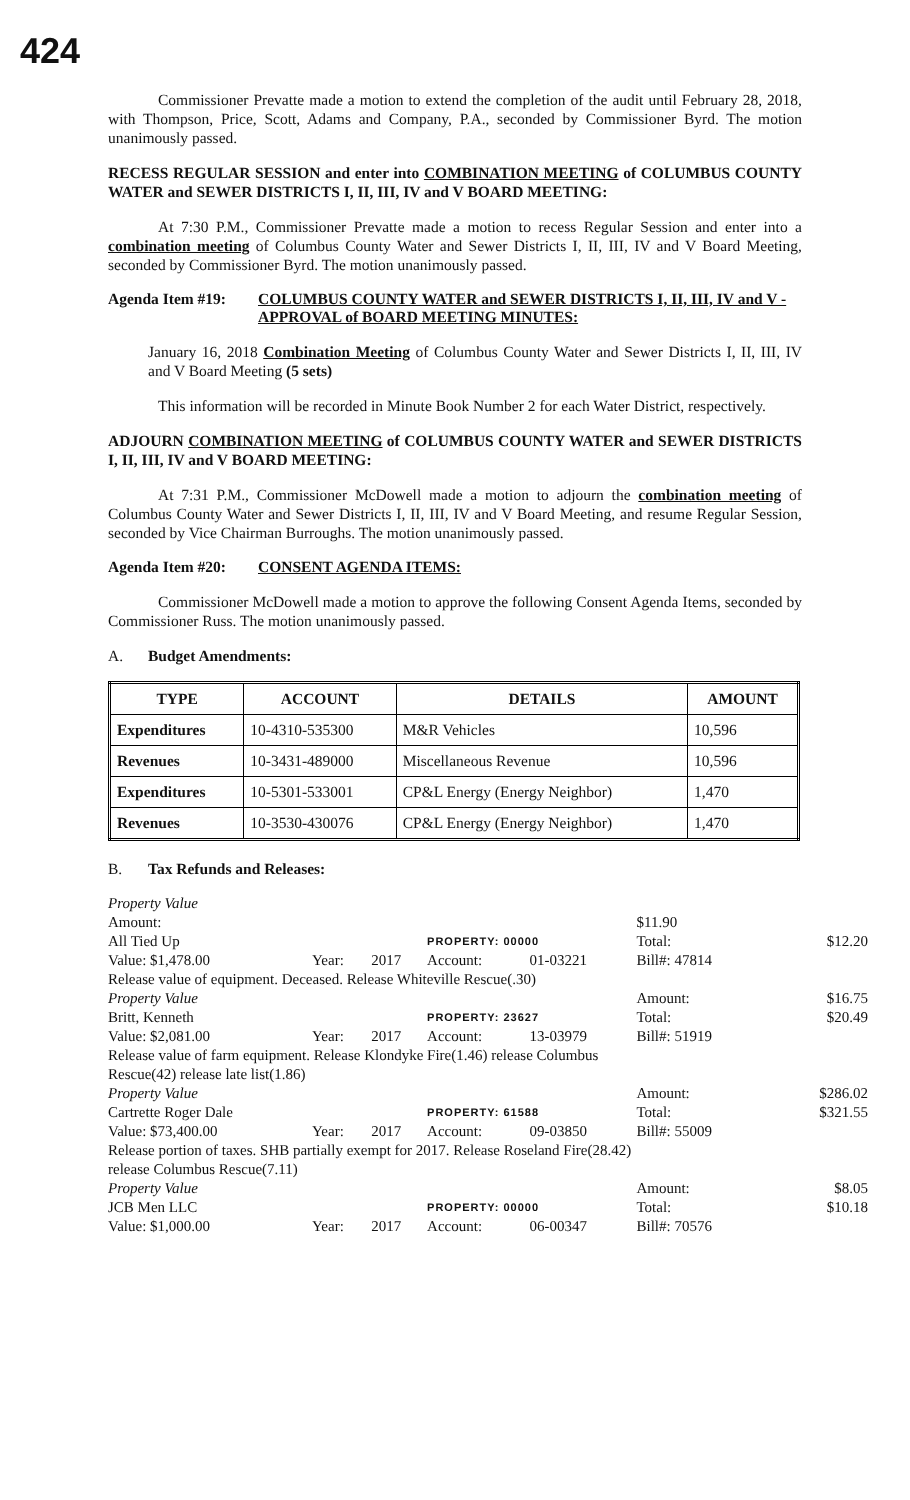424
Commissioner Prevatte made a motion to extend the completion of the audit until February 28, 2018, with Thompson, Price, Scott, Adams and Company, P.A., seconded by Commissioner Byrd. The motion unanimously passed.
RECESS REGULAR SESSION and enter into COMBINATION MEETING of COLUMBUS COUNTY WATER and SEWER DISTRICTS I, II, III, IV and V BOARD MEETING:
At 7:30 P.M., Commissioner Prevatte made a motion to recess Regular Session and enter into a combination meeting of Columbus County Water and Sewer Districts I, II, III, IV and V Board Meeting, seconded by Commissioner Byrd. The motion unanimously passed.
Agenda Item #19: COLUMBUS COUNTY WATER and SEWER DISTRICTS I, II, III, IV and V - APPROVAL of BOARD MEETING MINUTES:
January 16, 2018 Combination Meeting of Columbus County Water and Sewer Districts I, II, III, IV and V Board Meeting (5 sets)
This information will be recorded in Minute Book Number 2 for each Water District, respectively.
ADJOURN COMBINATION MEETING of COLUMBUS COUNTY WATER and SEWER DISTRICTS I, II, III, IV and V BOARD MEETING:
At 7:31 P.M., Commissioner McDowell made a motion to adjourn the combination meeting of Columbus County Water and Sewer Districts I, II, III, IV and V Board Meeting, and resume Regular Session, seconded by Vice Chairman Burroughs. The motion unanimously passed.
Agenda Item #20: CONSENT AGENDA ITEMS:
Commissioner McDowell made a motion to approve the following Consent Agenda Items, seconded by Commissioner Russ. The motion unanimously passed.
A. Budget Amendments:
| TYPE | ACCOUNT | DETAILS | AMOUNT |
| --- | --- | --- | --- |
| Expenditures | 10-4310-535300 | M&R Vehicles | 10,596 |
| Revenues | 10-3431-489000 | Miscellaneous Revenue | 10,596 |
| Expenditures | 10-5301-533001 | CP&L Energy (Energy Neighbor) | 1,470 |
| Revenues | 10-3530-430076 | CP&L Energy (Energy Neighbor) | 1,470 |
B. Tax Refunds and Releases:
| Property Value | | | | | | |
| Amount: | | | | | $11.90 | |
| All Tied Up | | | PROPERTY: 00000 | | Total: | $12.20 |
| Value: $1,478.00 | Year: | 2017 | Account: | 01-03221 | Bill#: 47814 | |
| Release value of equipment. Deceased. Release Whiteville Rescue(.30) | | | | | | |
| Property Value | | | | | Amount: | $16.75 |
| Britt, Kenneth | | | PROPERTY: 23627 | | Total: | $20.49 |
| Value: $2,081.00 | Year: | 2017 | Account: | 13-03979 | Bill#: 51919 | |
| Release value of farm equipment. Release Klondyke Fire(1.46) release Columbus | | | | | | |
| Rescue(42) release late list(1.86) | | | | | | |
| Property Value | | | | | Amount: | $286.02 |
| Cartrette Roger Dale | | | PROPERTY: 61588 | | Total: | $321.55 |
| Value: $73,400.00 | Year: | 2017 | Account: | 09-03850 | Bill#: 55009 | |
| Release portion of taxes. SHB partially exempt for 2017. Release Roseland Fire(28.42) | | | | | | |
| release Columbus Rescue(7.11) | | | | | | |
| Property Value | | | | | Amount: | $8.05 |
| JCB Men LLC | | | PROPERTY: 00000 | | Total: | $10.18 |
| Value: $1,000.00 | Year: | 2017 | Account: | 06-00347 | Bill#: 70576 | |